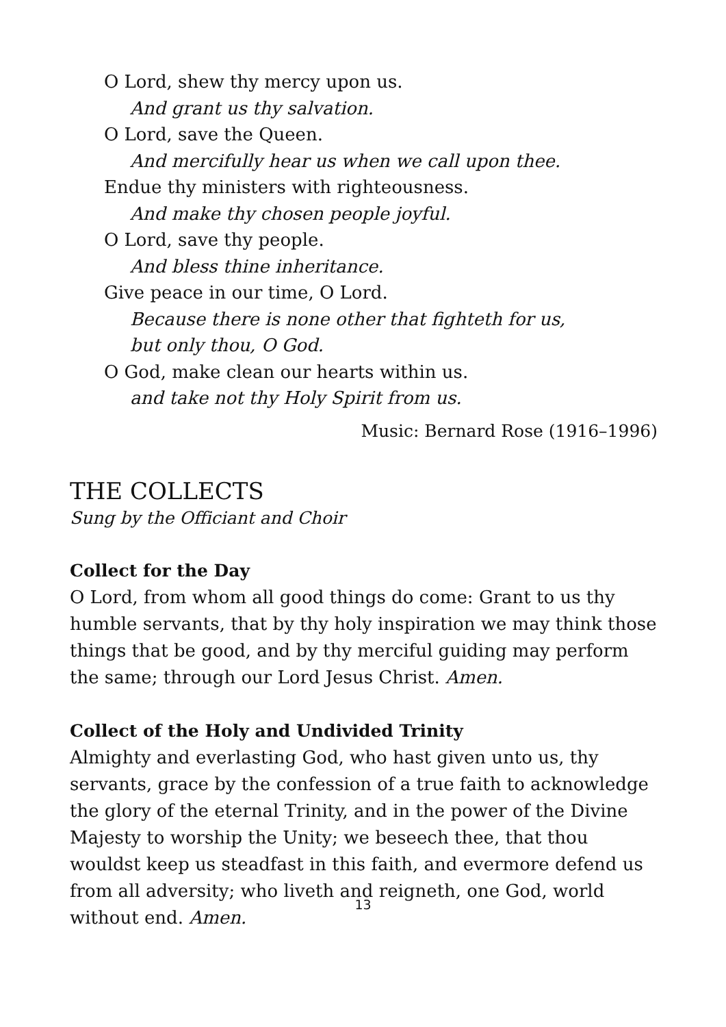O Lord, shew thy mercy upon us.
And grant us thy salvation.
O Lord, save the Queen.
And mercifully hear us when we call upon thee.
Endue thy ministers with righteousness.
And make thy chosen people joyful.
O Lord, save thy people.
And bless thine inheritance.
Give peace in our time, O Lord.
Because there is none other that fighteth for us,
but only thou, O God.
O God, make clean our hearts within us.
and take not thy Holy Spirit from us.
Music: Bernard Rose (1916–1996)
THE COLLECTS
Sung by the Officiant and Choir
Collect for the Day
O Lord, from whom all good things do come: Grant to us thy humble servants, that by thy holy inspiration we may think those things that be good, and by thy merciful guiding may perform the same; through our Lord Jesus Christ. Amen.
Collect of the Holy and Undivided Trinity
Almighty and everlasting God, who hast given unto us, thy servants, grace by the confession of a true faith to acknowledge the glory of the eternal Trinity, and in the power of the Divine Majesty to worship the Unity; we beseech thee, that thou wouldst keep us steadfast in this faith, and evermore defend us from all adversity; who liveth and reigneth, one God, world without end. Amen.
13